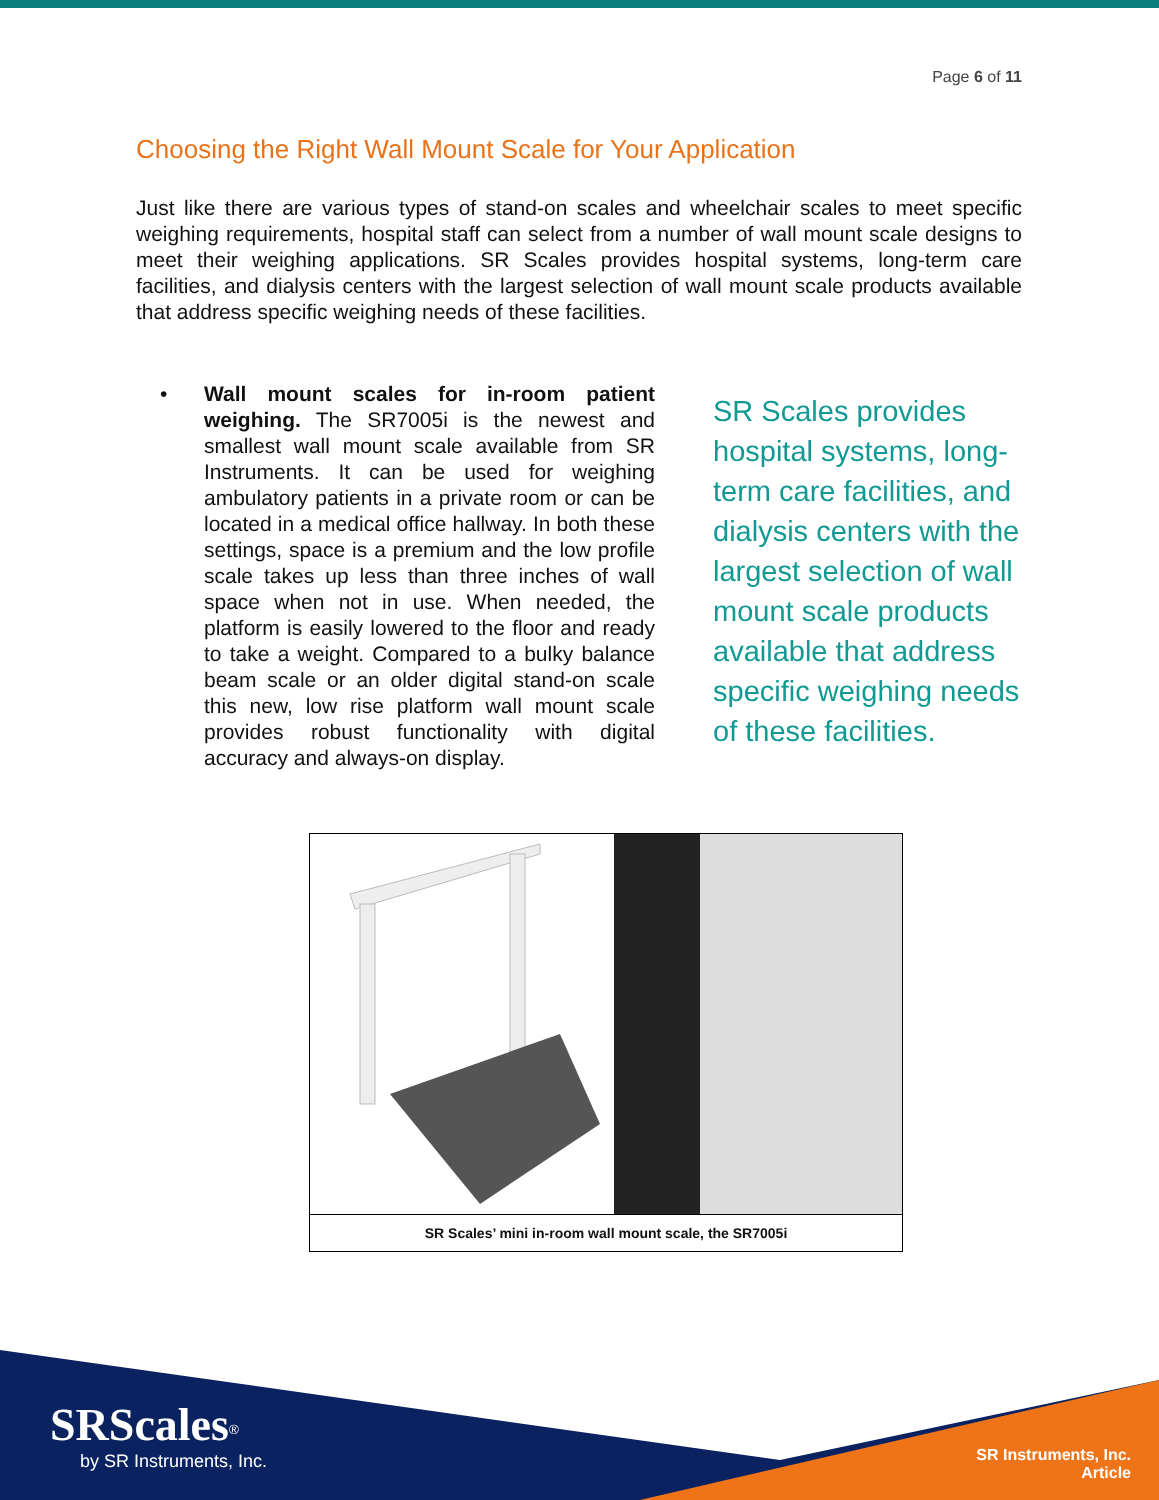Page 6 of 11
Choosing the Right Wall Mount Scale for Your Application
Just like there are various types of stand-on scales and wheelchair scales to meet specific weighing requirements, hospital staff can select from a number of wall mount scale designs to meet their weighing applications. SR Scales provides hospital systems, long-term care facilities, and dialysis centers with the largest selection of wall mount scale products available that address specific weighing needs of these facilities.
• Wall mount scales for in-room patient weighing. The SR7005i is the newest and smallest wall mount scale available from SR Instruments. It can be used for weighing ambulatory patients in a private room or can be located in a medical office hallway. In both these settings, space is a premium and the low profile scale takes up less than three inches of wall space when not in use. When needed, the platform is easily lowered to the floor and ready to take a weight. Compared to a bulky balance beam scale or an older digital stand-on scale this new, low rise platform wall mount scale provides robust functionality with digital accuracy and always-on display.
SR Scales provides hospital systems, long-term care facilities, and dialysis centers with the largest selection of wall mount scale products available that address specific weighing needs of these facilities.
SR Scales’ mini in-room wall mount scale, the SR7005i
SRScales<sup>®</sup>
by SR Instruments, Inc.
SR Instruments, Inc.
Article